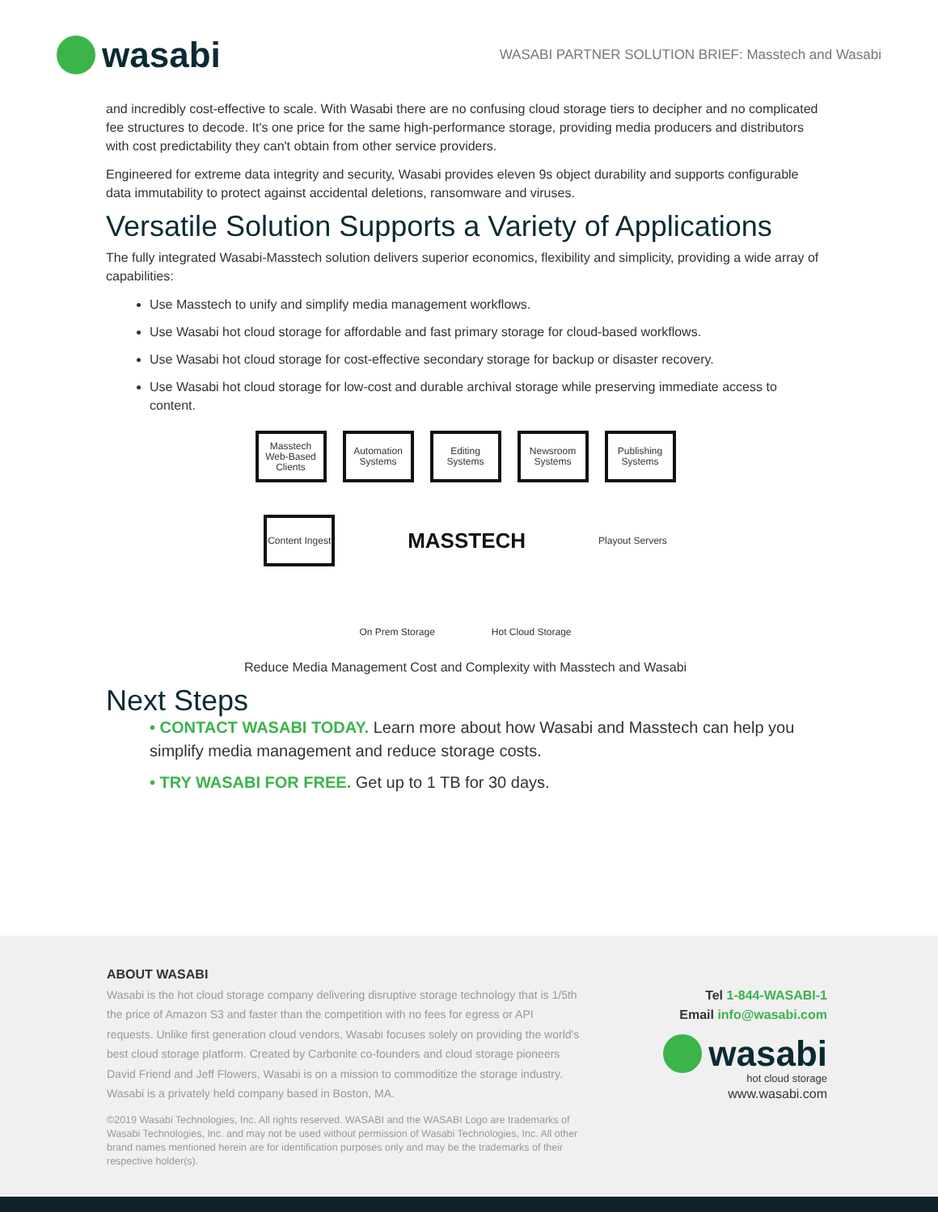wasabi
WASABI PARTNER SOLUTION BRIEF: Masstech and Wasabi
and incredibly cost-effective to scale. With Wasabi there are no confusing cloud storage tiers to decipher and no complicated fee structures to decode. It's one price for the same high-performance storage, providing media producers and distributors with cost predictability they can't obtain from other service providers.
Engineered for extreme data integrity and security, Wasabi provides eleven 9s object durability and supports configurable data immutability to protect against accidental deletions, ransomware and viruses.
Versatile Solution Supports a Variety of Applications
The fully integrated Wasabi-Masstech solution delivers superior economics, flexibility and simplicity, providing a wide array of capabilities:
Use Masstech to unify and simplify media management workflows.
Use Wasabi hot cloud storage for affordable and fast primary storage for cloud-based workflows.
Use Wasabi hot cloud storage for cost-effective secondary storage for backup or disaster recovery.
Use Wasabi hot cloud storage for low-cost and durable archival storage while preserving immediate access to content.
Masstech Web-Based Clients
Automation Systems
Editing Systems
Newsroom Systems
Publishing Systems
Content Ingest
MASSTECH
Playout Servers
On Prem Storage Hot Cloud Storage
Reduce Media Management Cost and Complexity with Masstech and Wasabi
Next Steps
• CONTACT WASABI TODAY. Learn more about how Wasabi and Masstech can help you simplify media management and reduce storage costs.
• TRY WASABI FOR FREE. Get up to 1 TB for 30 days.
ABOUT WASABI
Wasabi is the hot cloud storage company delivering disruptive storage technology that is 1/5th the price of Amazon S3 and faster than the competition with no fees for egress or API requests. Unlike first generation cloud vendors, Wasabi focuses solely on providing the world's best cloud storage platform. Created by Carbonite co-founders and cloud storage pioneers David Friend and Jeff Flowers, Wasabi is on a mission to commoditize the storage industry. Wasabi is a privately held company based in Boston, MA.
©2019 Wasabi Technologies, Inc. All rights reserved. WASABI and the WASABI Logo are trademarks of Wasabi Technologies, Inc. and may not be used without permission of Wasabi Technologies, Inc. All other brand names mentioned herein are for identification purposes only and may be the trademarks of their respective holder(s).
Tel 1-844-WASABI-1
Email info@wasabi.com
wasabi
hot cloud storage
www.wasabi.com